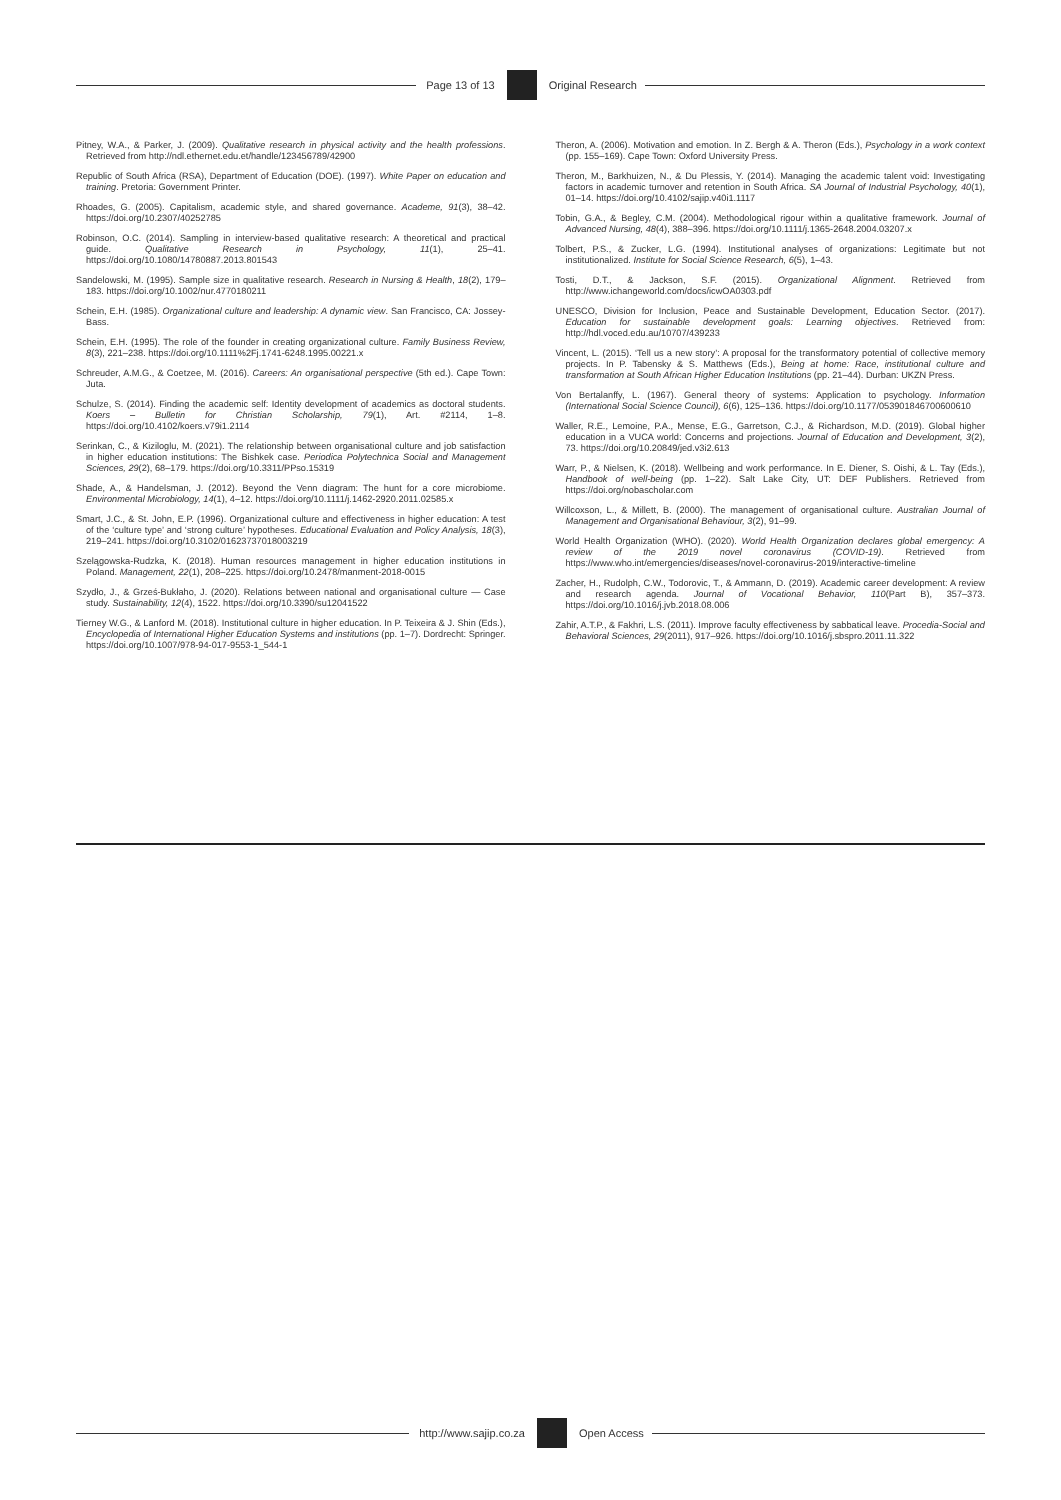Page 13 of 13 Original Research
Pitney, W.A., & Parker, J. (2009). Qualitative research in physical activity and the health professions. Retrieved from http://ndl.ethernet.edu.et/handle/123456789/42900
Republic of South Africa (RSA), Department of Education (DOE). (1997). White Paper on education and training. Pretoria: Government Printer.
Rhoades, G. (2005). Capitalism, academic style, and shared governance. Academe, 91(3), 38–42. https://doi.org/10.2307/40252785
Robinson, O.C. (2014). Sampling in interview-based qualitative research: A theoretical and practical guide. Qualitative Research in Psychology, 11(1), 25–41. https://doi.org/10.1080/14780887.2013.801543
Sandelowski, M. (1995). Sample size in qualitative research. Research in Nursing & Health, 18(2), 179–183. https://doi.org/10.1002/nur.4770180211
Schein, E.H. (1985). Organizational culture and leadership: A dynamic view. San Francisco, CA: Jossey-Bass.
Schein, E.H. (1995). The role of the founder in creating organizational culture. Family Business Review, 8(3), 221–238. https://doi.org/10.1111%2Fj.1741-6248.1995.00221.x
Schreuder, A.M.G., & Coetzee, M. (2016). Careers: An organisational perspective (5th ed.). Cape Town: Juta.
Schulze, S. (2014). Finding the academic self: Identity development of academics as doctoral students. Koers – Bulletin for Christian Scholarship, 79(1), Art. #2114, 1–8. https://doi.org/10.4102/koers.v79i1.2114
Serinkan, C., & Kiziloglu, M. (2021). The relationship between organisational culture and job satisfaction in higher education institutions: The Bishkek case. Periodica Polytechnica Social and Management Sciences, 29(2), 68–179. https://doi.org/10.3311/PPso.15319
Shade, A., & Handelsman, J. (2012). Beyond the Venn diagram: The hunt for a core microbiome. Environmental Microbiology, 14(1), 4–12. https://doi.org/10.1111/j.1462-2920.2011.02585.x
Smart, J.C., & St. John, E.P. (1996). Organizational culture and effectiveness in higher education: A test of the ‘culture type’ and ‘strong culture’ hypotheses. Educational Evaluation and Policy Analysis, 18(3), 219–241. https://doi.org/10.3102/01623737018003219
Szelągowska-Rudzka, K. (2018). Human resources management in higher education institutions in Poland. Management, 22(1), 208–225. https://doi.org/10.2478/manment-2018-0015
Szydło, J., & Grześ-Bukłaho, J. (2020). Relations between national and organisational culture — Case study. Sustainability, 12(4), 1522. https://doi.org/10.3390/su12041522
Tierney W.G., & Lanford M. (2018). Institutional culture in higher education. In P. Teixeira & J. Shin (Eds.), Encyclopedia of International Higher Education Systems and institutions (pp. 1–7). Dordrecht: Springer. https://doi.org/10.1007/978-94-017-9553-1_544-1
Theron, A. (2006). Motivation and emotion. In Z. Bergh & A. Theron (Eds.), Psychology in a work context (pp. 155–169). Cape Town: Oxford University Press.
Theron, M., Barkhuizen, N., & Du Plessis, Y. (2014). Managing the academic talent void: Investigating factors in academic turnover and retention in South Africa. SA Journal of Industrial Psychology, 40(1), 01–14. https://doi.org/10.4102/sajip.v40i1.1117
Tobin, G.A., & Begley, C.M. (2004). Methodological rigour within a qualitative framework. Journal of Advanced Nursing, 48(4), 388–396. https://doi.org/10.1111/j.1365-2648.2004.03207.x
Tolbert, P.S., & Zucker, L.G. (1994). Institutional analyses of organizations: Legitimate but not institutionalized. Institute for Social Science Research, 6(5), 1–43.
Tosti, D.T., & Jackson, S.F. (2015). Organizational Alignment. Retrieved from http://www.ichangeworld.com/docs/icwOA0303.pdf
UNESCO, Division for Inclusion, Peace and Sustainable Development, Education Sector. (2017). Education for sustainable development goals: Learning objectives. Retrieved from: http://hdl.voced.edu.au/10707/439233
Vincent, L. (2015). ‘Tell us a new story’: A proposal for the transformatory potential of collective memory projects. In P. Tabensky & S. Matthews (Eds.), Being at home: Race, institutional culture and transformation at South African Higher Education Institutions (pp. 21–44). Durban: UKZN Press.
Von Bertalanffy, L. (1967). General theory of systems: Application to psychology. Information (International Social Science Council), 6(6), 125–136. https://doi.org/10.1177/053901846700600610
Waller, R.E., Lemoine, P.A., Mense, E.G., Garretson, C.J., & Richardson, M.D. (2019). Global higher education in a VUCA world: Concerns and projections. Journal of Education and Development, 3(2), 73. https://doi.org/10.20849/jed.v3i2.613
Warr, P., & Nielsen, K. (2018). Wellbeing and work performance. In E. Diener, S. Oishi, & L. Tay (Eds.), Handbook of well-being (pp. 1–22). Salt Lake City, UT: DEF Publishers. Retrieved from https://doi.org/nobascholar.com
Willcoxson, L., & Millett, B. (2000). The management of organisational culture. Australian Journal of Management and Organisational Behaviour, 3(2), 91–99.
World Health Organization (WHO). (2020). World Health Organization declares global emergency: A review of the 2019 novel coronavirus (COVID-19). Retrieved from https://www.who.int/emergencies/diseases/novel-coronavirus-2019/interactive-timeline
Zacher, H., Rudolph, C.W., Todorovic, T., & Ammann, D. (2019). Academic career development: A review and research agenda. Journal of Vocational Behavior, 110(Part B), 357–373. https://doi.org/10.1016/j.jvb.2018.08.006
Zahir, A.T.P., & Fakhri, L.S. (2011). Improve faculty effectiveness by sabbatical leave. Procedia-Social and Behavioral Sciences, 29(2011), 917–926. https://doi.org/10.1016/j.sbspro.2011.11.322
http://www.sajip.co.za Open Access